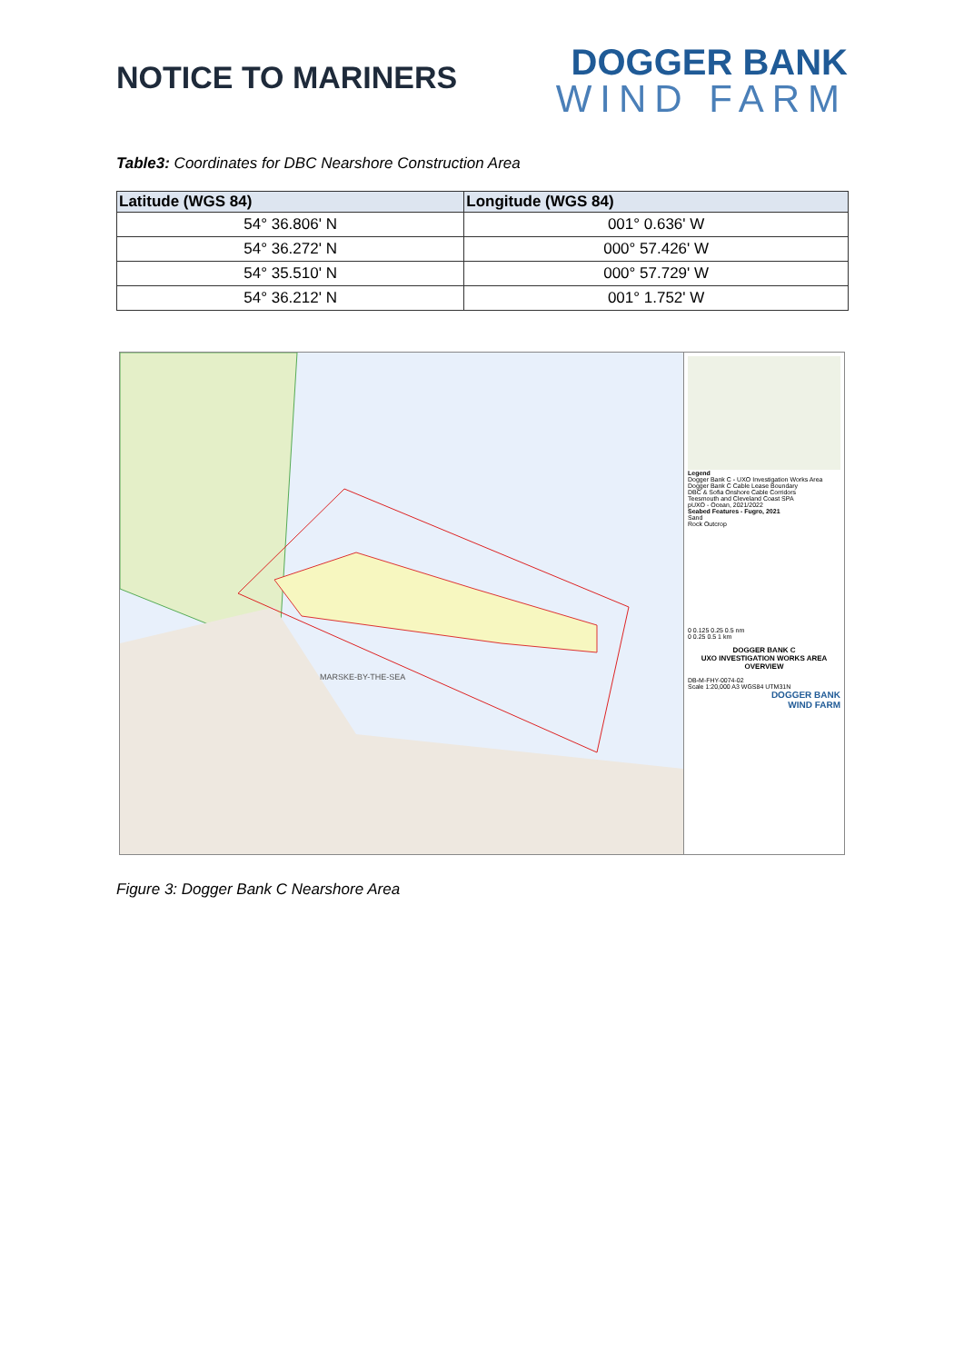NOTICE TO MARINERS
DOGGER BANK
WIND FARM
Table3: Coordinates for DBC Nearshore Construction Area
| Latitude (WGS 84) | Longitude (WGS 84) |
| --- | --- |
| 54° 36.806' N | 001° 0.636' W |
| 54° 36.272' N | 000° 57.426' W |
| 54° 35.510' N | 000° 57.729' W |
| 54° 36.212' N | 001° 1.752' W |
MARSKE-BY-THE-SEA
Legend
Dogger Bank C - UXO Investigation Works Area
Dogger Bank C Cable Lease Boundary
DBC & Sofia Onshore Cable Corridors
Teesmouth and Cleveland Coast SPA
pUXO - Ocean, 2021/2022
Seabed Features - Fugro, 2021
Sand
Rock Outcrop
0 0.125 0.25 0.5 nm
0 0.25 0.5 1 km
DOGGER BANK C
UXO INVESTIGATION WORKS AREA
OVERVIEW
DB-M-FHY-0074-02
Scale 1:20,000 A3 WGS84 UTM31N
DOGGER BANK
WIND FARM
Figure 3: Dogger Bank C Nearshore Area